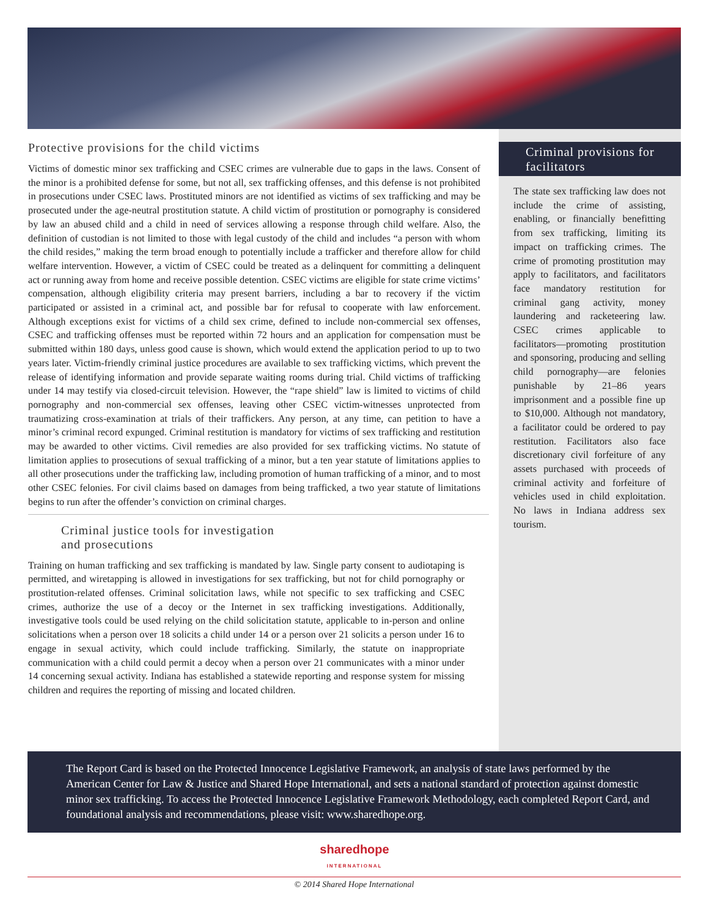Criminal provisions for facilitators
The state sex trafficking law does not include the crime of assisting, enabling, or financially benefitting from sex trafficking, limiting its impact on trafficking crimes. The crime of promoting prostitution may apply to facilitators, and facilitators face mandatory restitution for criminal gang activity, money laundering and racketeering law. CSEC crimes applicable to facilitators—promoting prostitution and sponsoring, producing and selling child pornography—are felonies punishable by 21–86 years imprisonment and a possible fine up to $10,000. Although not mandatory, a facilitator could be ordered to pay restitution. Facilitators also face discretionary civil forfeiture of any assets purchased with proceeds of criminal activity and forfeiture of vehicles used in child exploitation. No laws in Indiana address sex tourism.
Protective provisions for the child victims
Victims of domestic minor sex trafficking and CSEC crimes are vulnerable due to gaps in the laws. Consent of the minor is a prohibited defense for some, but not all, sex trafficking offenses, and this defense is not prohibited in prosecutions under CSEC laws. Prostituted minors are not identified as victims of sex trafficking and may be prosecuted under the age-neutral prostitution statute. A child victim of prostitution or pornography is considered by law an abused child and a child in need of services allowing a response through child welfare. Also, the definition of custodian is not limited to those with legal custody of the child and includes “a person with whom the child resides,” making the term broad enough to potentially include a trafficker and therefore allow for child welfare intervention. However, a victim of CSEC could be treated as a delinquent for committing a delinquent act or running away from home and receive possible detention. CSEC victims are eligible for state crime victims’ compensation, although eligibility criteria may present barriers, including a bar to recovery if the victim participated or assisted in a criminal act, and possible bar for refusal to cooperate with law enforcement. Although exceptions exist for victims of a child sex crime, defined to include non-commercial sex offenses, CSEC and trafficking offenses must be reported within 72 hours and an application for compensation must be submitted within 180 days, unless good cause is shown, which would extend the application period to up to two years later. Victim-friendly criminal justice procedures are available to sex trafficking victims, which prevent the release of identifying information and provide separate waiting rooms during trial. Child victims of trafficking under 14 may testify via closed-circuit television. However, the “rape shield” law is limited to victims of child pornography and non-commercial sex offenses, leaving other CSEC victim-witnesses unprotected from traumatizing cross-examination at trials of their traffickers. Any person, at any time, can petition to have a minor’s criminal record expunged. Criminal restitution is mandatory for victims of sex trafficking and restitution may be awarded to other victims. Civil remedies are also provided for sex trafficking victims. No statute of limitation applies to prosecutions of sexual trafficking of a minor, but a ten year statute of limitations applies to all other prosecutions under the trafficking law, including promotion of human trafficking of a minor, and to most other CSEC felonies. For civil claims based on damages from being trafficked, a two year statute of limitations begins to run after the offender’s conviction on criminal charges.
Criminal justice tools for investigation
and prosecutions
Training on human trafficking and sex trafficking is mandated by law. Single party consent to audiotaping is permitted, and wiretapping is allowed in investigations for sex trafficking, but not for child pornography or prostitution-related offenses. Criminal solicitation laws, while not specific to sex trafficking and CSEC crimes, authorize the use of a decoy or the Internet in sex trafficking investigations. Additionally, investigative tools could be used relying on the child solicitation statute, applicable to in-person and online solicitations when a person over 18 solicits a child under 14 or a person over 21 solicits a person under 16 to engage in sexual activity, which could include trafficking. Similarly, the statute on inappropriate communication with a child could permit a decoy when a person over 21 communicates with a minor under 14 concerning sexual activity. Indiana has established a statewide reporting and response system for missing children and requires the reporting of missing and located children.
The Report Card is based on the Protected Innocence Legislative Framework, an analysis of state laws performed by the American Center for Law & Justice and Shared Hope International, and sets a national standard of protection against domestic minor sex trafficking. To access the Protected Innocence Legislative Framework Methodology, each completed Report Card, and foundational analysis and recommendations, please visit: www.sharedhope.org.
sharedhope
INTERNATIONAL
© 2014 Shared Hope International